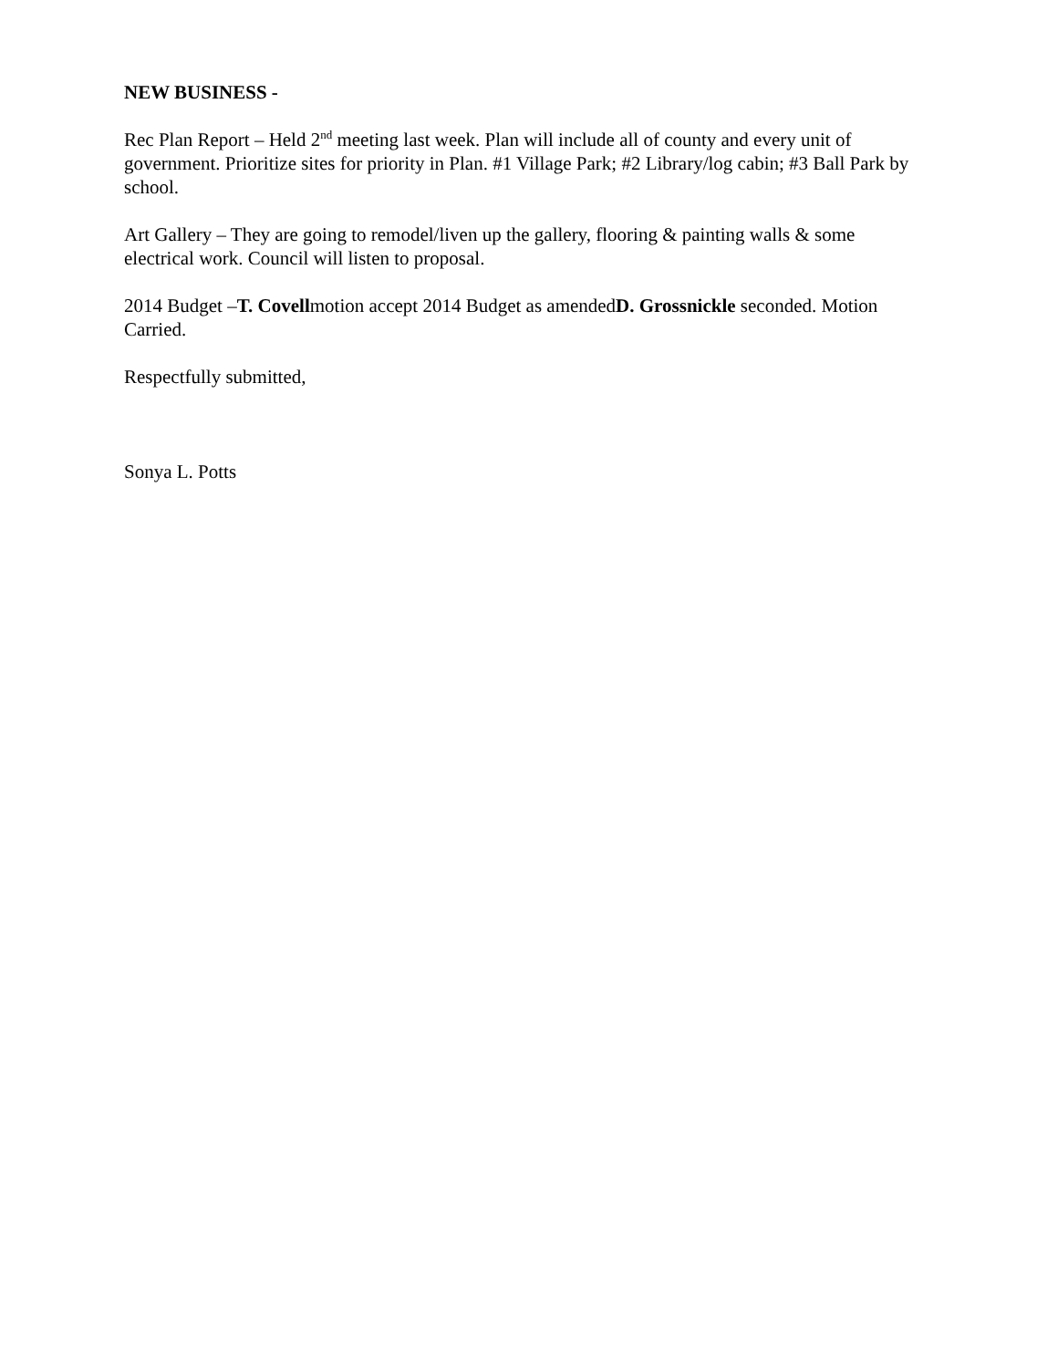NEW BUSINESS -
Rec Plan Report – Held 2<sup>nd</sup> meeting last week. Plan will include all of county and every unit of government. Prioritize sites for priority in Plan. #1 Village Park; #2 Library/log cabin; #3 Ball Park by school.
Art Gallery – They are going to remodel/liven up the gallery, flooring & painting walls & some electrical work. Council will listen to proposal.
2014 Budget –T. Covellmotion accept 2014 Budget as amendedD. Grossnickle seconded. Motion Carried.
Respectfully submitted,
Sonya L. Potts